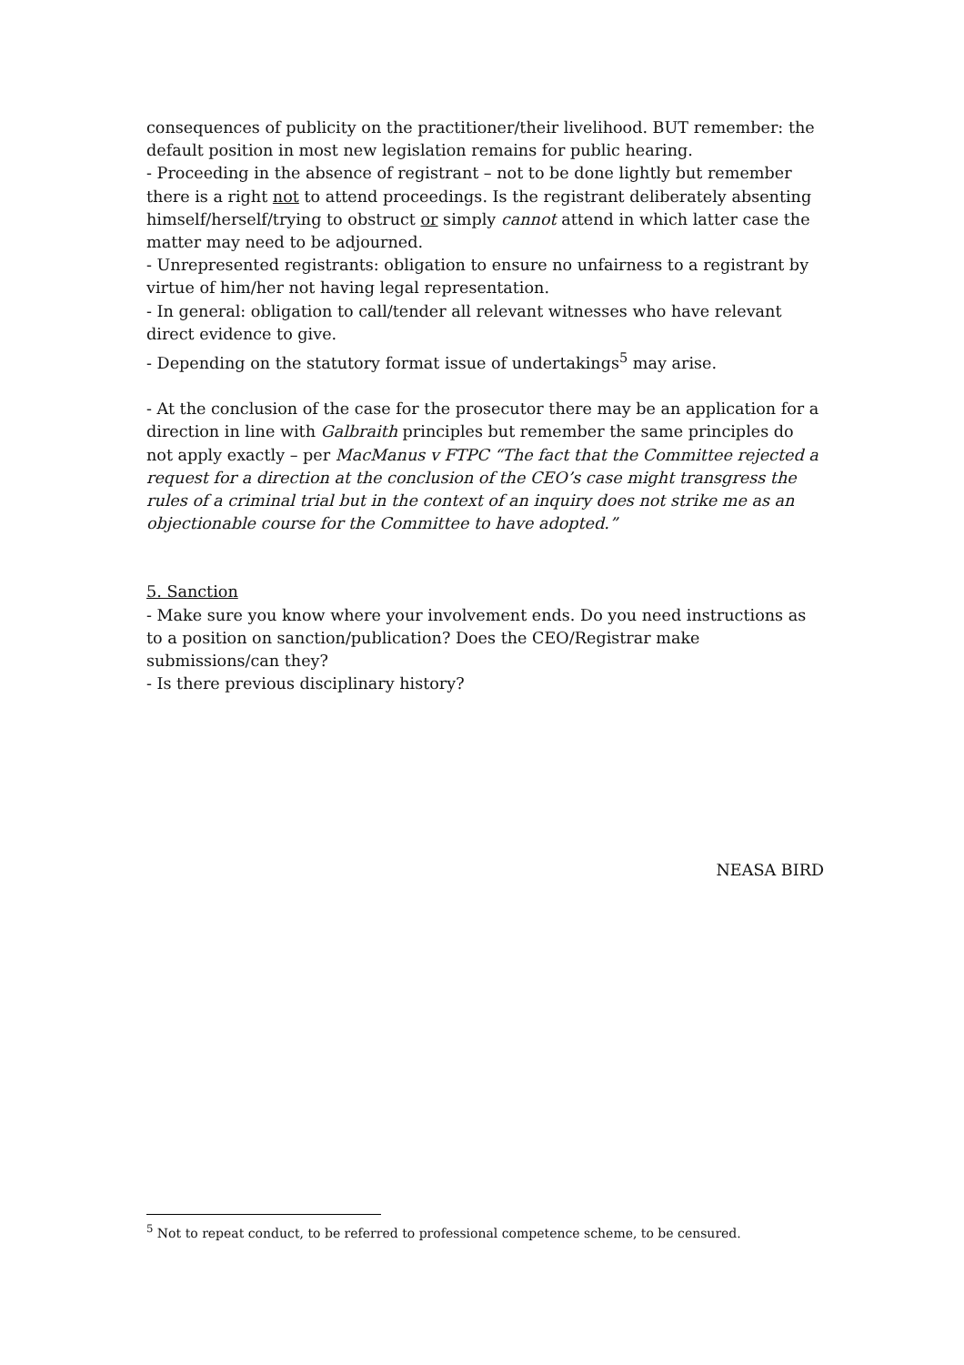consequences of publicity on the practitioner/their livelihood. BUT remember: the default position in most new legislation remains for public hearing.
- Proceeding in the absence of registrant – not to be done lightly but remember there is a right not to attend proceedings. Is the registrant deliberately absenting himself/herself/trying to obstruct or simply cannot attend in which latter case the matter may need to be adjourned.
- Unrepresented registrants: obligation to ensure no unfairness to a registrant by virtue of him/her not having legal representation.
- In general: obligation to call/tender all relevant witnesses who have relevant direct evidence to give.
- Depending on the statutory format issue of undertakings<sup>5</sup> may arise.
- At the conclusion of the case for the prosecutor there may be an application for a direction in line with Galbraith principles but remember the same principles do not apply exactly – per MacManus v FTPC “The fact that the Committee rejected a request for a direction at the conclusion of the CEO’s case might transgress the rules of a criminal trial but in the context of an inquiry does not strike me as an objectionable course for the Committee to have adopted.”
5. Sanction
- Make sure you know where your involvement ends. Do you need instructions as to a position on sanction/publication? Does the CEO/Registrar make submissions/can they?
- Is there previous disciplinary history?
NEASA BIRD
<sup>5</sup> Not to repeat conduct, to be referred to professional competence scheme, to be censured.